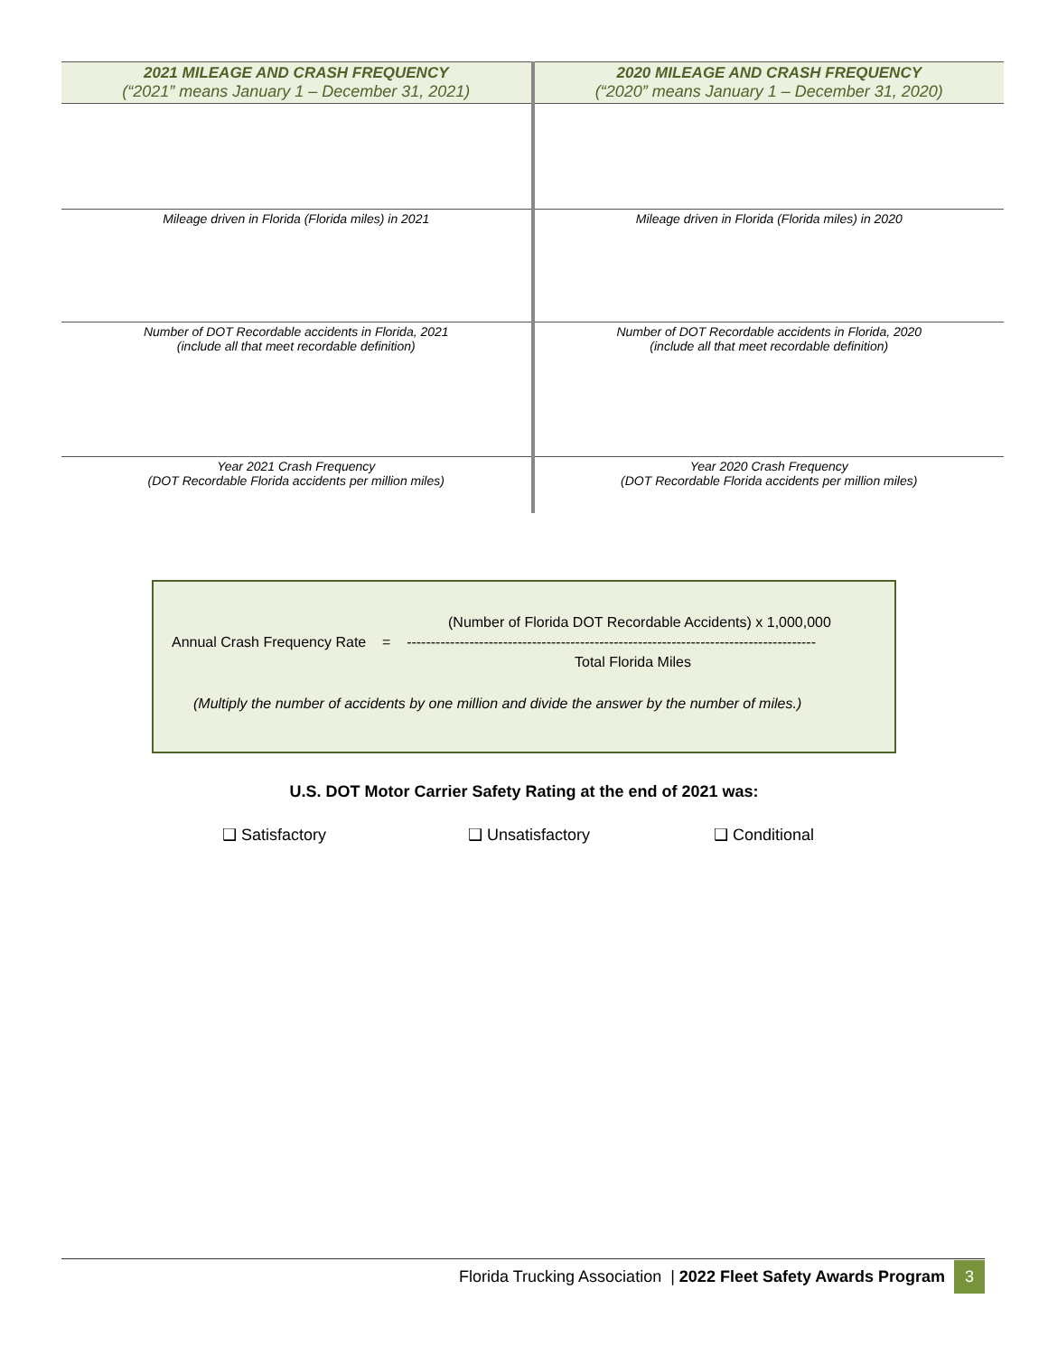| 2021 MILEAGE AND CRASH FREQUENCY (“2021” means January 1 – December 31, 2021) | 2020 MILEAGE AND CRASH FREQUENCY (“2020” means January 1 – December 31, 2020) |
| --- | --- |
| Mileage driven in Florida (Florida miles) in 2021 | Mileage driven in Florida (Florida miles) in 2020 |
| Number of DOT Recordable accidents in Florida, 2021 (include all that meet recordable definition) | Number of DOT Recordable accidents in Florida, 2020 (include all that meet recordable definition) |
| Year 2021 Crash Frequency (DOT Recordable Florida accidents per million miles) | Year 2020 Crash Frequency (DOT Recordable Florida accidents per million miles) |
(Number of Florida DOT Recordable Accidents) x 1,000,000
Annual Crash Frequency Rate = -------------------------------------------------------------------------------------
Total Florida Miles
(Multiply the number of accidents by one million and divide the answer by the number of miles.)
U.S. DOT Motor Carrier Safety Rating at the end of 2021 was:
❑ Satisfactory ❑ Unsatisfactory ❑ Conditional
Florida Trucking Association | 2022 Fleet Safety Awards Program 3